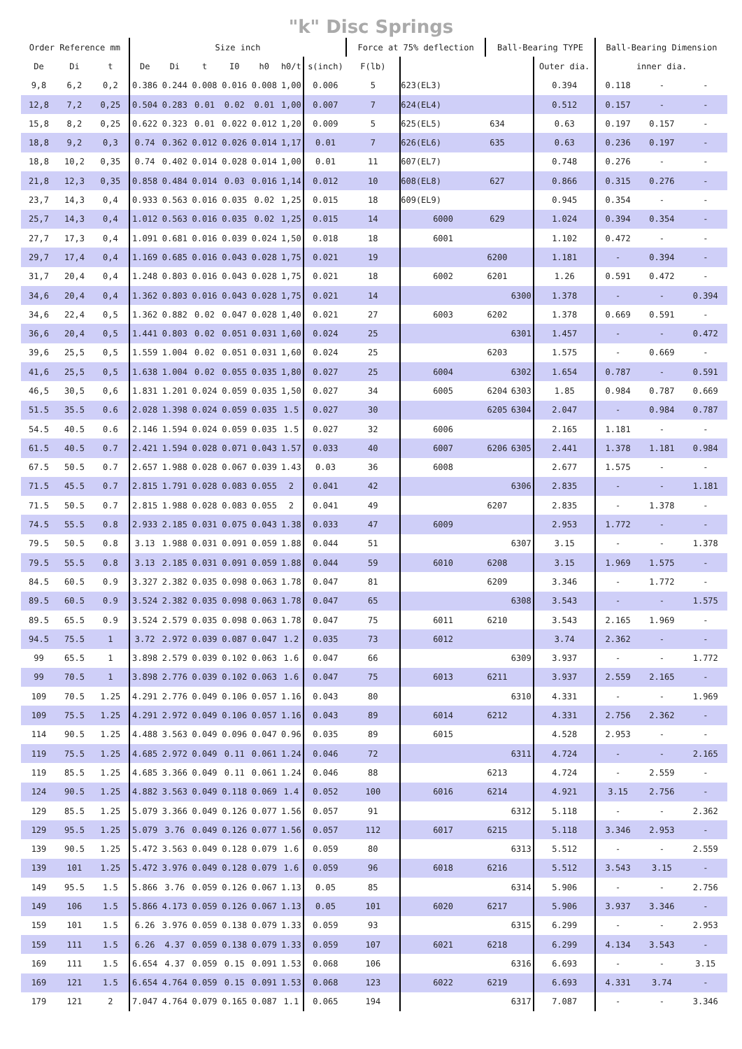"k" Disc Springs
| Order Reference mm | | | Size inch | | | | | | | Force at 75% deflection | | Ball-Bearing TYPE | | | Ball-Bearing Dimension | | |
| --- | --- | --- | --- | --- | --- | --- | --- | --- | --- | --- | --- | --- | --- | --- | --- | --- | --- |
| De | Di | t | De | Di | t | I0 | h0 | h0/t | s(inch) | F(lb) | | | | Outer dia. | inner dia. | | |
| 9,8 | 6,2 | 0,2 | 0.386 | 0.244 | 0.008 | 0.016 | 0.008 | 1,00 | 0.006 | 5 | 623(EL3) | | | 0.394 | 0.118 | - | - |
| 12,8 | 7,2 | 0,25 | 0.504 | 0.283 | 0.01 | 0.02 | 0.01 | 1,00 | 0.007 | 7 | 624(EL4) | | | 0.512 | 0.157 | - | - |
| 15,8 | 8,2 | 0,25 | 0.622 | 0.323 | 0.01 | 0.022 | 0.012 | 1,20 | 0.009 | 5 | 625(EL5) | 634 | | 0.63 | 0.197 | 0.157 | - |
| 18,8 | 9,2 | 0,3 | 0.74 | 0.362 | 0.012 | 0.026 | 0.014 | 1,17 | 0.01 | 7 | 626(EL6) | 635 | | 0.63 | 0.236 | 0.197 | - |
| 18,8 | 10,2 | 0,35 | 0.74 | 0.402 | 0.014 | 0.028 | 0.014 | 1,00 | 0.01 | 11 | 607(EL7) | | | 0.748 | 0.276 | - | - |
| 21,8 | 12,3 | 0,35 | 0.858 | 0.484 | 0.014 | 0.03 | 0.016 | 1,14 | 0.012 | 10 | 608(EL8) | 627 | | 0.866 | 0.315 | 0.276 | - |
| 23,7 | 14,3 | 0,4 | 0.933 | 0.563 | 0.016 | 0.035 | 0.02 | 1,25 | 0.015 | 18 | 609(EL9) | | | 0.945 | 0.354 | - | - |
| 25,7 | 14,3 | 0,4 | 1.012 | 0.563 | 0.016 | 0.035 | 0.02 | 1,25 | 0.015 | 14 | 6000 | 629 | | 1.024 | 0.394 | 0.354 | - |
| 27,7 | 17,3 | 0,4 | 1.091 | 0.681 | 0.016 | 0.039 | 0.024 | 1,50 | 0.018 | 18 | 6001 | | | 1.102 | 0.472 | - | - |
| 29,7 | 17,4 | 0,4 | 1.169 | 0.685 | 0.016 | 0.043 | 0.028 | 1,75 | 0.021 | 19 | | 6200 | | 1.181 | - | 0.394 | - |
| 31,7 | 20,4 | 0,4 | 1.248 | 0.803 | 0.016 | 0.043 | 0.028 | 1,75 | 0.021 | 18 | 6002 | 6201 | | 1.26 | 0.591 | 0.472 | - |
| 34,6 | 20,4 | 0,4 | 1.362 | 0.803 | 0.016 | 0.043 | 0.028 | 1,75 | 0.021 | 14 | | | 6300 | 1.378 | - | - | 0.394 |
| 34,6 | 22,4 | 0,5 | 1.362 | 0.882 | 0.02 | 0.047 | 0.028 | 1,40 | 0.021 | 27 | 6003 | 6202 | | 1.378 | 0.669 | 0.591 | - |
| 36,6 | 20,4 | 0,5 | 1.441 | 0.803 | 0.02 | 0.051 | 0.031 | 1,60 | 0.024 | 25 | | | 6301 | 1.457 | - | - | 0.472 |
| 39,6 | 25,5 | 0,5 | 1.559 | 1.004 | 0.02 | 0.051 | 0.031 | 1,60 | 0.024 | 25 | | 6203 | | 1.575 | - | 0.669 | - |
| 41,6 | 25,5 | 0,5 | 1.638 | 1.004 | 0.02 | 0.055 | 0.035 | 1,80 | 0.027 | 25 | 6004 | | 6302 | 1.654 | 0.787 | - | 0.591 |
| 46,5 | 30,5 | 0,6 | 1.831 | 1.201 | 0.024 | 0.059 | 0.035 | 1,50 | 0.027 | 34 | 6005 | 6204 | 6303 | 1.85 | 0.984 | 0.787 | 0.669 |
| 51.5 | 35.5 | 0.6 | 2.028 | 1.398 | 0.024 | 0.059 | 0.035 | 1.5 | 0.027 | 30 | | 6205 | 6304 | 2.047 | - | 0.984 | 0.787 |
| 54.5 | 40.5 | 0.6 | 2.146 | 1.594 | 0.024 | 0.059 | 0.035 | 1.5 | 0.027 | 32 | 6006 | | | 2.165 | 1.181 | - | - |
| 61.5 | 40.5 | 0.7 | 2.421 | 1.594 | 0.028 | 0.071 | 0.043 | 1.57 | 0.033 | 40 | 6007 | 6206 | 6305 | 2.441 | 1.378 | 1.181 | 0.984 |
| 67.5 | 50.5 | 0.7 | 2.657 | 1.988 | 0.028 | 0.067 | 0.039 | 1.43 | 0.03 | 36 | 6008 | | | 2.677 | 1.575 | - | - |
| 71.5 | 45.5 | 0.7 | 2.815 | 1.791 | 0.028 | 0.083 | 0.055 | 2 | 0.041 | 42 | | | 6306 | 2.835 | - | - | 1.181 |
| 71.5 | 50.5 | 0.7 | 2.815 | 1.988 | 0.028 | 0.083 | 0.055 | 2 | 0.041 | 49 | | 6207 | | 2.835 | - | 1.378 | - |
| 74.5 | 55.5 | 0.8 | 2.933 | 2.185 | 0.031 | 0.075 | 0.043 | 1.38 | 0.033 | 47 | 6009 | | | 2.953 | 1.772 | - | - |
| 79.5 | 50.5 | 0.8 | 3.13 | 1.988 | 0.031 | 0.091 | 0.059 | 1.88 | 0.044 | 51 | | | 6307 | 3.15 | - | - | 1.378 |
| 79.5 | 55.5 | 0.8 | 3.13 | 2.185 | 0.031 | 0.091 | 0.059 | 1.88 | 0.044 | 59 | 6010 | 6208 | | 3.15 | 1.969 | 1.575 | - |
| 84.5 | 60.5 | 0.9 | 3.327 | 2.382 | 0.035 | 0.098 | 0.063 | 1.78 | 0.047 | 81 | | 6209 | | 3.346 | - | 1.772 | - |
| 89.5 | 60.5 | 0.9 | 3.524 | 2.382 | 0.035 | 0.098 | 0.063 | 1.78 | 0.047 | 65 | | | 6308 | 3.543 | - | - | 1.575 |
| 89.5 | 65.5 | 0.9 | 3.524 | 2.579 | 0.035 | 0.098 | 0.063 | 1.78 | 0.047 | 75 | 6011 | 6210 | | 3.543 | 2.165 | 1.969 | - |
| 94.5 | 75.5 | 1 | 3.72 | 2.972 | 0.039 | 0.087 | 0.047 | 1.2 | 0.035 | 73 | 6012 | | | 3.74 | 2.362 | - | - |
| 99 | 65.5 | 1 | 3.898 | 2.579 | 0.039 | 0.102 | 0.063 | 1.6 | 0.047 | 66 | | | 6309 | 3.937 | - | - | 1.772 |
| 99 | 70.5 | 1 | 3.898 | 2.776 | 0.039 | 0.102 | 0.063 | 1.6 | 0.047 | 75 | 6013 | 6211 | | 3.937 | 2.559 | 2.165 | - |
| 109 | 70.5 | 1.25 | 4.291 | 2.776 | 0.049 | 0.106 | 0.057 | 1.16 | 0.043 | 80 | | | 6310 | 4.331 | - | - | 1.969 |
| 109 | 75.5 | 1.25 | 4.291 | 2.972 | 0.049 | 0.106 | 0.057 | 1.16 | 0.043 | 89 | 6014 | 6212 | | 4.331 | 2.756 | 2.362 | - |
| 114 | 90.5 | 1.25 | 4.488 | 3.563 | 0.049 | 0.096 | 0.047 | 0.96 | 0.035 | 89 | 6015 | | | 4.528 | 2.953 | - | - |
| 119 | 75.5 | 1.25 | 4.685 | 2.972 | 0.049 | 0.11 | 0.061 | 1.24 | 0.046 | 72 | | | 6311 | 4.724 | - | - | 2.165 |
| 119 | 85.5 | 1.25 | 4.685 | 3.366 | 0.049 | 0.11 | 0.061 | 1.24 | 0.046 | 88 | | 6213 | | 4.724 | - | 2.559 | - |
| 124 | 90.5 | 1.25 | 4.882 | 3.563 | 0.049 | 0.118 | 0.069 | 1.4 | 0.052 | 100 | 6016 | 6214 | | 4.921 | 3.15 | 2.756 | - |
| 129 | 85.5 | 1.25 | 5.079 | 3.366 | 0.049 | 0.126 | 0.077 | 1.56 | 0.057 | 91 | | | 6312 | 5.118 | - | - | 2.362 |
| 129 | 95.5 | 1.25 | 5.079 | 3.76 | 0.049 | 0.126 | 0.077 | 1.56 | 0.057 | 112 | 6017 | 6215 | | 5.118 | 3.346 | 2.953 | - |
| 139 | 90.5 | 1.25 | 5.472 | 3.563 | 0.049 | 0.128 | 0.079 | 1.6 | 0.059 | 80 | | | 6313 | 5.512 | - | - | 2.559 |
| 139 | 101 | 1.25 | 5.472 | 3.976 | 0.049 | 0.128 | 0.079 | 1.6 | 0.059 | 96 | 6018 | 6216 | | 5.512 | 3.543 | 3.15 | - |
| 149 | 95.5 | 1.5 | 5.866 | 3.76 | 0.059 | 0.126 | 0.067 | 1.13 | 0.05 | 85 | | | 6314 | 5.906 | - | - | 2.756 |
| 149 | 106 | 1.5 | 5.866 | 4.173 | 0.059 | 0.126 | 0.067 | 1.13 | 0.05 | 101 | 6020 | 6217 | | 5.906 | 3.937 | 3.346 | - |
| 159 | 101 | 1.5 | 6.26 | 3.976 | 0.059 | 0.138 | 0.079 | 1.33 | 0.059 | 93 | | | 6315 | 6.299 | - | - | 2.953 |
| 159 | 111 | 1.5 | 6.26 | 4.37 | 0.059 | 0.138 | 0.079 | 1.33 | 0.059 | 107 | 6021 | 6218 | | 6.299 | 4.134 | 3.543 | - |
| 169 | 111 | 1.5 | 6.654 | 4.37 | 0.059 | 0.15 | 0.091 | 1.53 | 0.068 | 106 | | | 6316 | 6.693 | - | - | 3.15 |
| 169 | 121 | 1.5 | 6.654 | 4.764 | 0.059 | 0.15 | 0.091 | 1.53 | 0.068 | 123 | 6022 | 6219 | | 6.693 | 4.331 | 3.74 | - |
| 179 | 121 | 2 | 7.047 | 4.764 | 0.079 | 0.165 | 0.087 | 1.1 | 0.065 | 194 | | | 6317 | 7.087 | - | - | 3.346 |